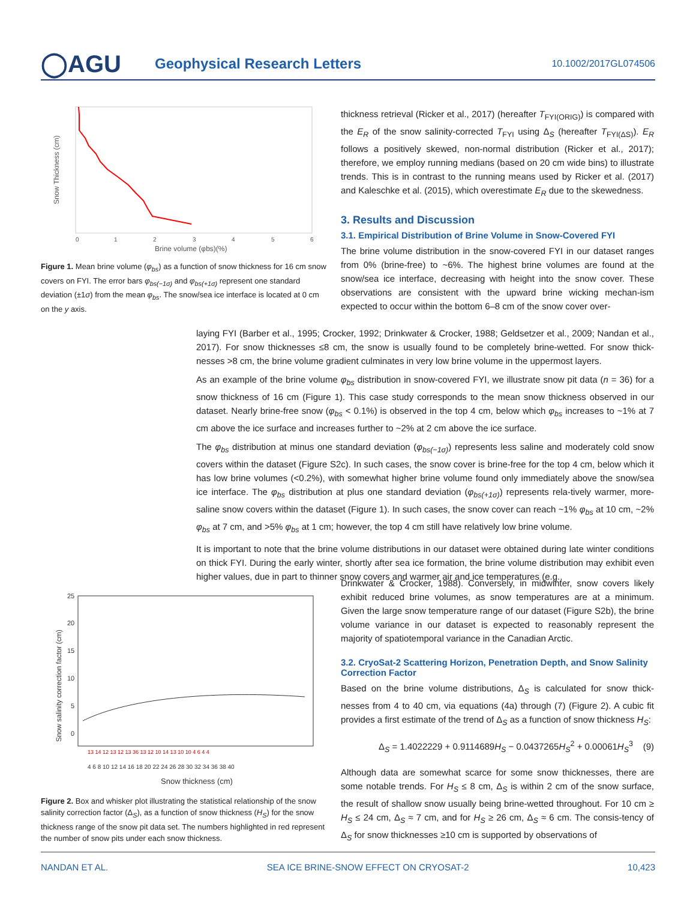◯AGU
Geophysical Research Letters
10.1002/2017GL074506
0
1
2
3
4
5
6
Brine volume (φbs)(%)
Snow Thickness (cm)
Figure 1. Mean brine volume (φ<sub>bs</sub>) as a function of snow thickness for 16 cm snow covers on FYI. The error bars φ<sub>bs(−1σ)</sub> and φ<sub>bs(+1σ)</sub> represent one standard deviation (±1σ) from the mean φ<sub>bs</sub>. The snow/sea ice interface is located at 0 cm on the y axis.
thickness retrieval (Ricker et al., 2017) (hereafter T<sub>FYI(ORIG)</sub>) is compared with the E<sub>R</sub> of the snow salinity-corrected T<sub>FYI</sub> using Δ<sub>S</sub> (hereafter T<sub>FYI(ΔS)</sub>). E<sub>R</sub> follows a positively skewed, non-normal distribution (Ricker et al., 2017); therefore, we employ running medians (based on 20 cm wide bins) to illustrate trends. This is in contrast to the running means used by Ricker et al. (2017) and Kaleschke et al. (2015), which overestimate E<sub>R</sub> due to the skewedness.
3. Results and Discussion
3.1. Empirical Distribution of Brine Volume in Snow-Covered FYI
The brine volume distribution in the snow-covered FYI in our dataset ranges from 0% (brine-free) to ~6%. The highest brine volumes are found at the snow/sea ice interface, decreasing with height into the snow cover. These observations are consistent with the upward brine wicking mechan-ism expected to occur within the bottom 6–8 cm of the snow cover over-
laying FYI (Barber et al., 1995; Crocker, 1992; Drinkwater & Crocker, 1988; Geldsetzer et al., 2009; Nandan et al., 2017). For snow thicknesses ≤8 cm, the snow is usually found to be completely brine-wetted. For snow thick-nesses >8 cm, the brine volume gradient culminates in very low brine volume in the uppermost layers.
As an example of the brine volume φ<sub>bs</sub> distribution in snow-covered FYI, we illustrate snow pit data (n = 36) for a snow thickness of 16 cm (Figure 1). This case study corresponds to the mean snow thickness observed in our dataset. Nearly brine-free snow (φ<sub>bs</sub> < 0.1%) is observed in the top 4 cm, below which φ<sub>bs</sub> increases to ~1% at 7 cm above the ice surface and increases further to ~2% at 2 cm above the ice surface.
The φ<sub>bs</sub> distribution at minus one standard deviation (φ<sub>bs(−1σ)</sub>) represents less saline and moderately cold snow covers within the dataset (Figure S2c). In such cases, the snow cover is brine-free for the top 4 cm, below which it has low brine volumes (<0.2%), with somewhat higher brine volume found only immediately above the snow/sea ice interface. The φ<sub>bs</sub> distribution at plus one standard deviation (φ<sub>bs(+1σ)</sub>) represents rela-tively warmer, more-saline snow covers within the dataset (Figure 1). In such cases, the snow cover can reach ~1% φ<sub>bs</sub> at 10 cm, ~2% φ<sub>bs</sub> at 7 cm, and >5% φ<sub>bs</sub> at 1 cm; however, the top 4 cm still have relatively low brine volume.
It is important to note that the brine volume distributions in our dataset were obtained during late winter conditions on thick FYI. During the early winter, shortly after sea ice formation, the brine volume distribution may exhibit even higher values, due in part to thinner snow covers and warmer air and ice temperatures (e.g.,
25
20
15
10
5
0
4 6 8 10 12 14 16 18 20 22 24 26 28 30 32 34 36 38 40
13 14 12 13 12 13 36 13 12 10 14 13 10 10 4 6 4 4
Snow thickness (cm)
Snow salinity correction factor (cm)
Figure 2. Box and whisker plot illustrating the statistical relationship of the snow salinity correction factor (Δ<sub>S</sub>), as a function of snow thickness (H<sub>S</sub>) for the snow thickness range of the snow pit data set. The numbers highlighted in red represent the number of snow pits under each snow thickness.
Drinkwater & Crocker, 1988). Conversely, in midwinter, snow covers likely exhibit reduced brine volumes, as snow temperatures are at a minimum. Given the large snow temperature range of our dataset (Figure S2b), the brine volume variance in our dataset is expected to reasonably represent the majority of spatiotemporal variance in the Canadian Arctic.
3.2. CryoSat-2 Scattering Horizon, Penetration Depth, and Snow Salinity Correction Factor
Based on the brine volume distributions, Δ<sub>S</sub> is calculated for snow thick-nesses from 4 to 40 cm, via equations (4a) through (7) (Figure 2). A cubic fit provides a first estimate of the trend of Δ<sub>S</sub> as a function of snow thickness H<sub>S</sub>:
Δ<sub>S</sub> = 1.4022229 + 0.9114689H<sub>S</sub> − 0.0437265H<sub>S</sub><sup>2</sup> + 0.00061H<sub>S</sub><sup>3</sup> (9)
Although data are somewhat scarce for some snow thicknesses, there are some notable trends. For H<sub>S</sub> ≤ 8 cm, Δ<sub>S</sub> is within 2 cm of the snow surface, the result of shallow snow usually being brine-wetted throughout. For 10 cm ≥ H<sub>S</sub> ≤ 24 cm, Δ<sub>S</sub> ≈ 7 cm, and for H<sub>S</sub> ≥ 26 cm, Δ<sub>S</sub> ≈ 6 cm. The consis-tency of Δ<sub>S</sub> for snow thicknesses ≥10 cm is supported by observations of
NANDAN ET AL. SEA ICE BRINE-SNOW EFFECT ON CRYOSAT-2 10,423